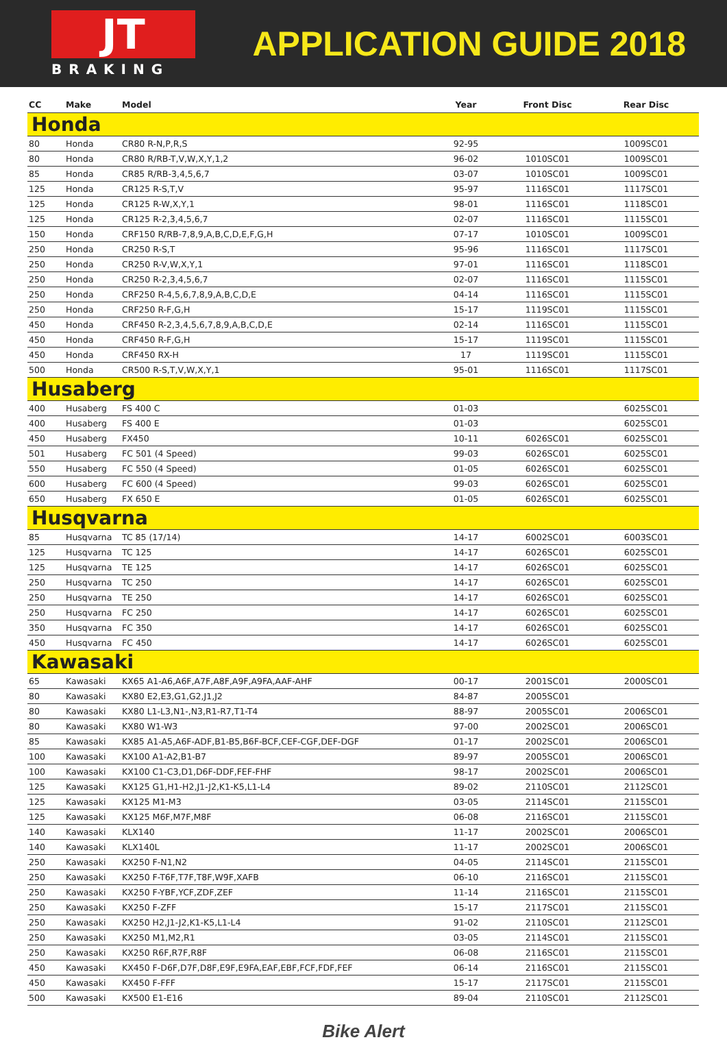JT
BRAKING
APPLICATION GUIDE 2018
| CC | Make | Model | Year | Front Disc | Rear Disc |
| --- | --- | --- | --- | --- | --- |
| Honda | | | | | |
| 80 | Honda | CR80 R-N,P,R,S | 92-95 | | 1009SC01 |
| 80 | Honda | CR80 R/RB-T,V,W,X,Y,1,2 | 96-02 | 1010SC01 | 1009SC01 |
| 85 | Honda | CR85 R/RB-3,4,5,6,7 | 03-07 | 1010SC01 | 1009SC01 |
| 125 | Honda | CR125 R-S,T,V | 95-97 | 1116SC01 | 1117SC01 |
| 125 | Honda | CR125 R-W,X,Y,1 | 98-01 | 1116SC01 | 1118SC01 |
| 125 | Honda | CR125 R-2,3,4,5,6,7 | 02-07 | 1116SC01 | 1115SC01 |
| 150 | Honda | CRF150 R/RB-7,8,9,A,B,C,D,E,F,G,H | 07-17 | 1010SC01 | 1009SC01 |
| 250 | Honda | CR250 R-S,T | 95-96 | 1116SC01 | 1117SC01 |
| 250 | Honda | CR250 R-V,W,X,Y,1 | 97-01 | 1116SC01 | 1118SC01 |
| 250 | Honda | CR250 R-2,3,4,5,6,7 | 02-07 | 1116SC01 | 1115SC01 |
| 250 | Honda | CRF250 R-4,5,6,7,8,9,A,B,C,D,E | 04-14 | 1116SC01 | 1115SC01 |
| 250 | Honda | CRF250 R-F,G,H | 15-17 | 1119SC01 | 1115SC01 |
| 450 | Honda | CRF450 R-2,3,4,5,6,7,8,9,A,B,C,D,E | 02-14 | 1116SC01 | 1115SC01 |
| 450 | Honda | CRF450 R-F,G,H | 15-17 | 1119SC01 | 1115SC01 |
| 450 | Honda | CRF450 RX-H | 17 | 1119SC01 | 1115SC01 |
| 500 | Honda | CR500 R-S,T,V,W,X,Y,1 | 95-01 | 1116SC01 | 1117SC01 |
| Husaberg | | | | | |
| 400 | Husaberg | FS 400 C | 01-03 | | 6025SC01 |
| 400 | Husaberg | FS 400 E | 01-03 | | 6025SC01 |
| 450 | Husaberg | FX450 | 10-11 | 6026SC01 | 6025SC01 |
| 501 | Husaberg | FC 501 (4 Speed) | 99-03 | 6026SC01 | 6025SC01 |
| 550 | Husaberg | FC 550 (4 Speed) | 01-05 | 6026SC01 | 6025SC01 |
| 600 | Husaberg | FC 600 (4 Speed) | 99-03 | 6026SC01 | 6025SC01 |
| 650 | Husaberg | FX 650 E | 01-05 | 6026SC01 | 6025SC01 |
| Husqvarna | | | | | |
| 85 | Husqvarna | TC 85 (17/14) | 14-17 | 6002SC01 | 6003SC01 |
| 125 | Husqvarna | TC 125 | 14-17 | 6026SC01 | 6025SC01 |
| 125 | Husqvarna | TE 125 | 14-17 | 6026SC01 | 6025SC01 |
| 250 | Husqvarna | TC 250 | 14-17 | 6026SC01 | 6025SC01 |
| 250 | Husqvarna | TE 250 | 14-17 | 6026SC01 | 6025SC01 |
| 250 | Husqvarna | FC 250 | 14-17 | 6026SC01 | 6025SC01 |
| 350 | Husqvarna | FC 350 | 14-17 | 6026SC01 | 6025SC01 |
| 450 | Husqvarna | FC 450 | 14-17 | 6026SC01 | 6025SC01 |
| Kawasaki | | | | | |
| 65 | Kawasaki | KX65 A1-A6,A6F,A7F,A8F,A9F,A9FA,AAF-AHF | 00-17 | 2001SC01 | 2000SC01 |
| 80 | Kawasaki | KX80 E2,E3,G1,G2,J1,J2 | 84-87 | 2005SC01 | |
| 80 | Kawasaki | KX80 L1-L3,N1-,N3,R1-R7,T1-T4 | 88-97 | 2005SC01 | 2006SC01 |
| 80 | Kawasaki | KX80 W1-W3 | 97-00 | 2002SC01 | 2006SC01 |
| 85 | Kawasaki | KX85 A1-A5,A6F-ADF,B1-B5,B6F-BCF,CEF-CGF,DEF-DGF | 01-17 | 2002SC01 | 2006SC01 |
| 100 | Kawasaki | KX100 A1-A2,B1-B7 | 89-97 | 2005SC01 | 2006SC01 |
| 100 | Kawasaki | KX100 C1-C3,D1,D6F-DDF,FEF-FHF | 98-17 | 2002SC01 | 2006SC01 |
| 125 | Kawasaki | KX125 G1,H1-H2,J1-J2,K1-K5,L1-L4 | 89-02 | 2110SC01 | 2112SC01 |
| 125 | Kawasaki | KX125 M1-M3 | 03-05 | 2114SC01 | 2115SC01 |
| 125 | Kawasaki | KX125 M6F,M7F,M8F | 06-08 | 2116SC01 | 2115SC01 |
| 140 | Kawasaki | KLX140 | 11-17 | 2002SC01 | 2006SC01 |
| 140 | Kawasaki | KLX140L | 11-17 | 2002SC01 | 2006SC01 |
| 250 | Kawasaki | KX250 F-N1,N2 | 04-05 | 2114SC01 | 2115SC01 |
| 250 | Kawasaki | KX250 F-T6F,T7F,T8F,W9F,XAFB | 06-10 | 2116SC01 | 2115SC01 |
| 250 | Kawasaki | KX250 F-YBF,YCF,ZDF,ZEF | 11-14 | 2116SC01 | 2115SC01 |
| 250 | Kawasaki | KX250 F-ZFF | 15-17 | 2117SC01 | 2115SC01 |
| 250 | Kawasaki | KX250 H2,J1-J2,K1-K5,L1-L4 | 91-02 | 2110SC01 | 2112SC01 |
| 250 | Kawasaki | KX250 M1,M2,R1 | 03-05 | 2114SC01 | 2115SC01 |
| 250 | Kawasaki | KX250 R6F,R7F,R8F | 06-08 | 2116SC01 | 2115SC01 |
| 450 | Kawasaki | KX450 F-D6F,D7F,D8F,E9F,E9FA,EAF,EBF,FCF,FDF,FEF | 06-14 | 2116SC01 | 2115SC01 |
| 450 | Kawasaki | KX450 F-FFF | 15-17 | 2117SC01 | 2115SC01 |
| 500 | Kawasaki | KX500 E1-E16 | 89-04 | 2110SC01 | 2112SC01 |
Bike Alert